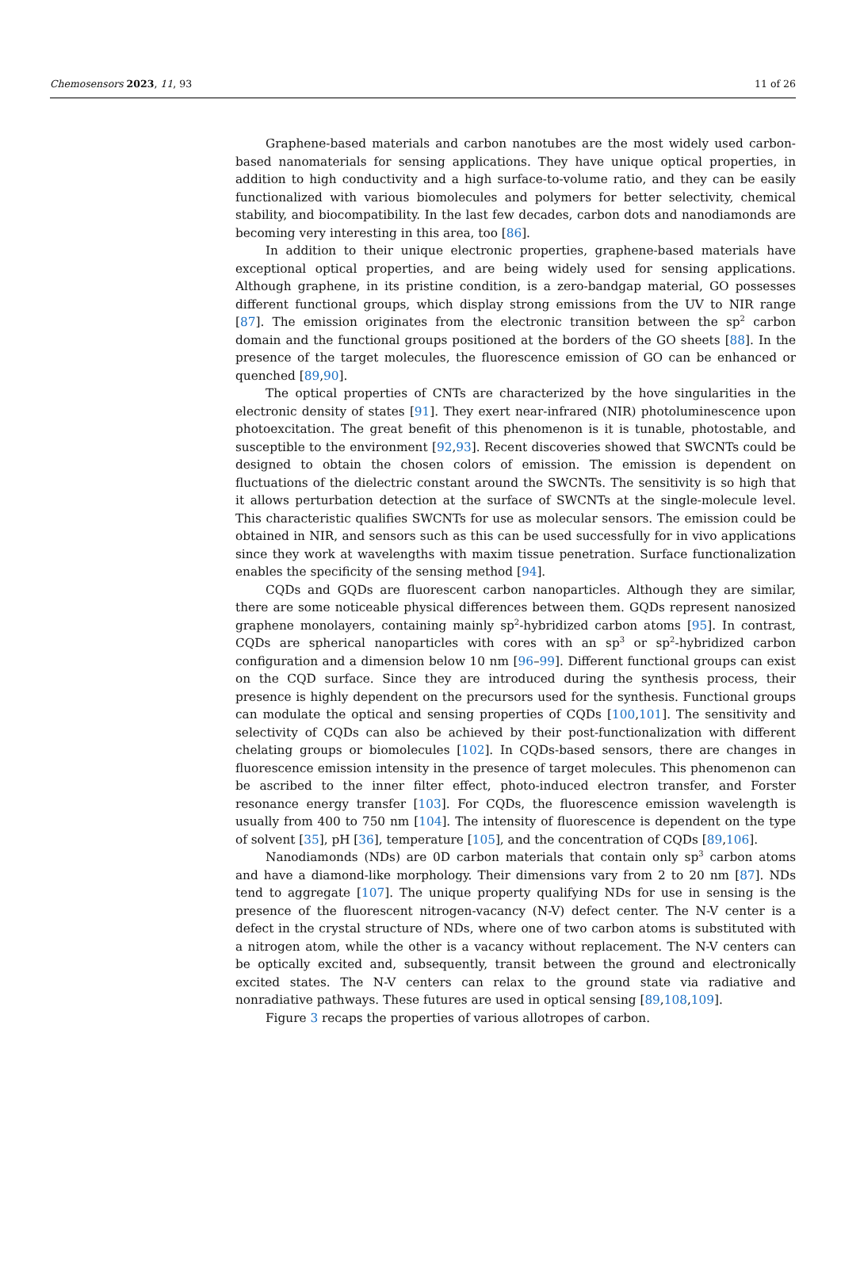Chemosensors 2023, 11, 93 11 of 26
Graphene-based materials and carbon nanotubes are the most widely used carbon-based nanomaterials for sensing applications. They have unique optical properties, in addition to high conductivity and a high surface-to-volume ratio, and they can be easily functionalized with various biomolecules and polymers for better selectivity, chemical stability, and biocompatibility. In the last few decades, carbon dots and nanodiamonds are becoming very interesting in this area, too [86].
In addition to their unique electronic properties, graphene-based materials have exceptional optical properties, and are being widely used for sensing applications. Although graphene, in its pristine condition, is a zero-bandgap material, GO possesses different functional groups, which display strong emissions from the UV to NIR range [87]. The emission originates from the electronic transition between the sp<sup>2</sup> carbon domain and the functional groups positioned at the borders of the GO sheets [88]. In the presence of the target molecules, the fluorescence emission of GO can be enhanced or quenched [89,90].
The optical properties of CNTs are characterized by the hove singularities in the electronic density of states [91]. They exert near-infrared (NIR) photoluminescence upon photoexcitation. The great benefit of this phenomenon is it is tunable, photostable, and susceptible to the environment [92,93]. Recent discoveries showed that SWCNTs could be designed to obtain the chosen colors of emission. The emission is dependent on fluctuations of the dielectric constant around the SWCNTs. The sensitivity is so high that it allows perturbation detection at the surface of SWCNTs at the single-molecule level. This characteristic qualifies SWCNTs for use as molecular sensors. The emission could be obtained in NIR, and sensors such as this can be used successfully for in vivo applications since they work at wavelengths with maxim tissue penetration. Surface functionalization enables the specificity of the sensing method [94].
CQDs and GQDs are fluorescent carbon nanoparticles. Although they are similar, there are some noticeable physical differences between them. GQDs represent nanosized graphene monolayers, containing mainly sp<sup>2</sup>-hybridized carbon atoms [95]. In contrast, CQDs are spherical nanoparticles with cores with an sp<sup>3</sup> or sp<sup>2</sup>-hybridized carbon configuration and a dimension below 10 nm [96–99]. Different functional groups can exist on the CQD surface. Since they are introduced during the synthesis process, their presence is highly dependent on the precursors used for the synthesis. Functional groups can modulate the optical and sensing properties of CQDs [100,101]. The sensitivity and selectivity of CQDs can also be achieved by their post-functionalization with different chelating groups or biomolecules [102]. In CQDs-based sensors, there are changes in fluorescence emission intensity in the presence of target molecules. This phenomenon can be ascribed to the inner filter effect, photo-induced electron transfer, and Forster resonance energy transfer [103]. For CQDs, the fluorescence emission wavelength is usually from 400 to 750 nm [104]. The intensity of fluorescence is dependent on the type of solvent [35], pH [36], temperature [105], and the concentration of CQDs [89,106].
Nanodiamonds (NDs) are 0D carbon materials that contain only sp<sup>3</sup> carbon atoms and have a diamond-like morphology. Their dimensions vary from 2 to 20 nm [87]. NDs tend to aggregate [107]. The unique property qualifying NDs for use in sensing is the presence of the fluorescent nitrogen-vacancy (N-V) defect center. The N-V center is a defect in the crystal structure of NDs, where one of two carbon atoms is substituted with a nitrogen atom, while the other is a vacancy without replacement. The N-V centers can be optically excited and, subsequently, transit between the ground and electronically excited states. The N-V centers can relax to the ground state via radiative and nonradiative pathways. These futures are used in optical sensing [89,108,109].
Figure 3 recaps the properties of various allotropes of carbon.